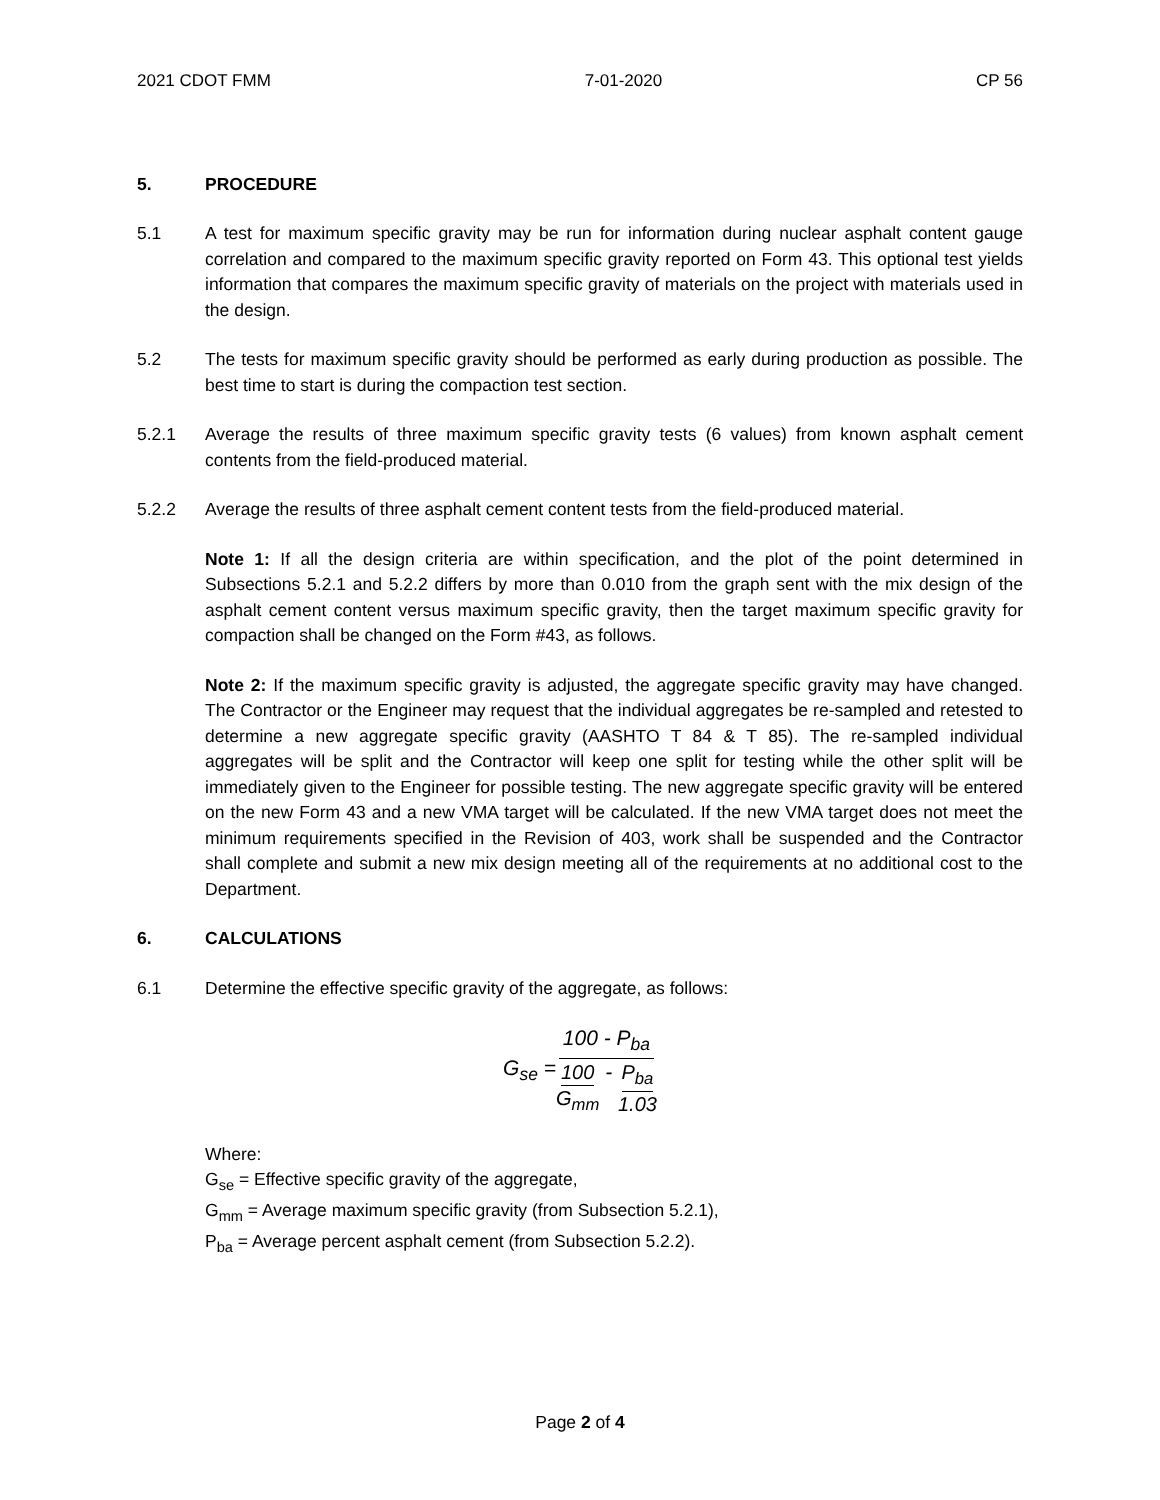2021 CDOT FMM 7-01-2020 CP 56
5. PROCEDURE
5.1 A test for maximum specific gravity may be run for information during nuclear asphalt content gauge correlation and compared to the maximum specific gravity reported on Form 43. This optional test yields information that compares the maximum specific gravity of materials on the project with materials used in the design.
5.2 The tests for maximum specific gravity should be performed as early during production as possible. The best time to start is during the compaction test section.
5.2.1 Average the results of three maximum specific gravity tests (6 values) from known asphalt cement contents from the field-produced material.
5.2.2 Average the results of three asphalt cement content tests from the field-produced material.
Note 1: If all the design criteria are within specification, and the plot of the point determined in Subsections 5.2.1 and 5.2.2 differs by more than 0.010 from the graph sent with the mix design of the asphalt cement content versus maximum specific gravity, then the target maximum specific gravity for compaction shall be changed on the Form #43, as follows.
Note 2: If the maximum specific gravity is adjusted, the aggregate specific gravity may have changed. The Contractor or the Engineer may request that the individual aggregates be re-sampled and retested to determine a new aggregate specific gravity (AASHTO T 84 & T 85). The re-sampled individual aggregates will be split and the Contractor will keep one split for testing while the other split will be immediately given to the Engineer for possible testing. The new aggregate specific gravity will be entered on the new Form 43 and a new VMA target will be calculated. If the new VMA target does not meet the minimum requirements specified in the Revision of 403, work shall be suspended and the Contractor shall complete and submit a new mix design meeting all of the requirements at no additional cost to the Department.
6. CALCULATIONS
6.1 Determine the effective specific gravity of the aggregate, as follows:
G<sub>se</sub> = 100 - P<sub>ba</sub> 100 G<sub>mm</sub> - P<sub>ba</sub> 1.03
Where:
G<sub>se</sub> = Effective specific gravity of the aggregate,
G<sub>mm</sub> = Average maximum specific gravity (from Subsection 5.2.1),
P<sub>ba</sub> = Average percent asphalt cement (from Subsection 5.2.2).
Page 2 of 4